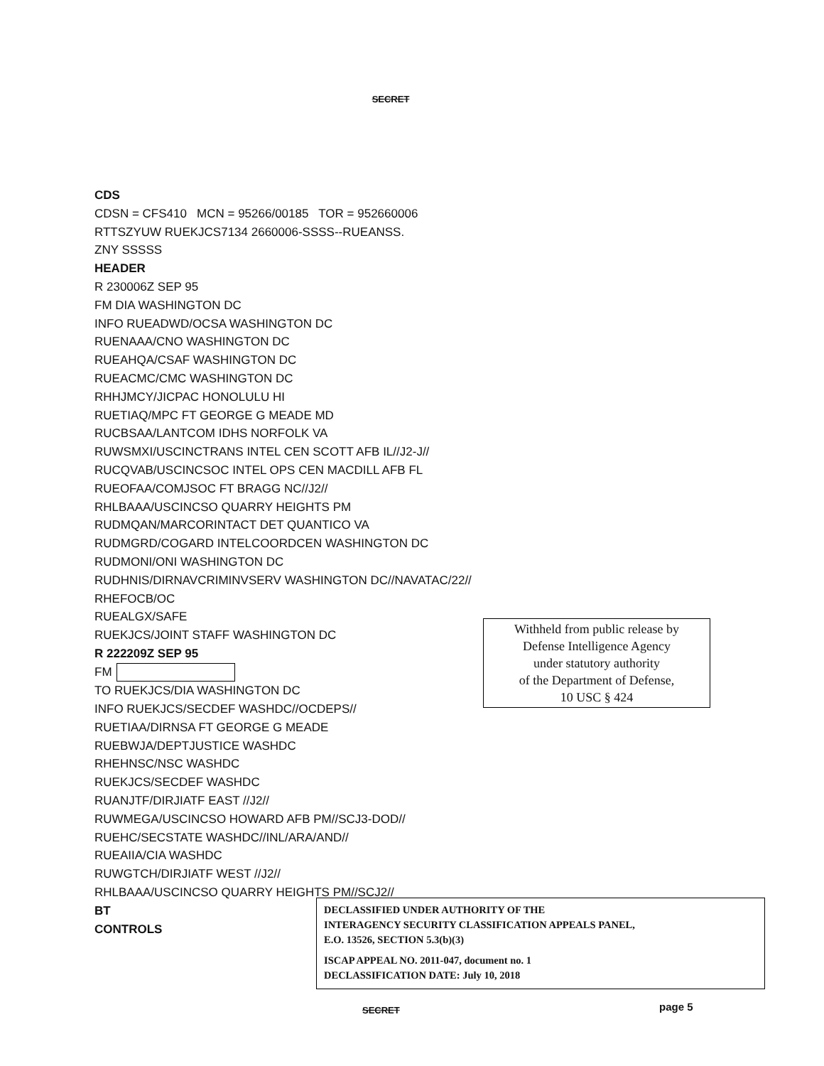SECRET
CDS
CDSN = CFS410 MCN = 95266/00185 TOR = 952660006
RTTSZYUW RUEKJCS7134 2660006-SSSS--RUEANSS.
ZNY SSSSS
HEADER
R 230006Z SEP 95
FM DIA WASHINGTON DC
INFO RUEADWD/OCSA WASHINGTON DC
RUENAAA/CNO WASHINGTON DC
RUEAHQA/CSAF WASHINGTON DC
RUEACMC/CMC WASHINGTON DC
RHHJMCY/JICPAC HONOLULU HI
RUETIAQ/MPC FT GEORGE G MEADE MD
RUCBSAA/LANTCOM IDHS NORFOLK VA
RUWSMXI/USCINCTRANS INTEL CEN SCOTT AFB IL//J2-J//
RUCQVAB/USCINCSOC INTEL OPS CEN MACDILL AFB FL
RUEOFAA/COMJSOC FT BRAGG NC//J2//
RHLBAAA/USCINCSO QUARRY HEIGHTS PM
RUDMQAN/MARCORINTACT DET QUANTICO VA
RUDMGRD/COGARD INTELCOORDCEN WASHINGTON DC
RUDMONI/ONI WASHINGTON DC
RUDHNIS/DIRNAVCRIMINVSERV WASHINGTON DC//NAVATAC/22//
RHEFOCB/OC
RUEALGX/SAFE
RUEKJCS/JOINT STAFF WASHINGTON DC
R 222209Z SEP 95
FM
TO RUEKJCS/DIA WASHINGTON DC
INFO RUEKJCS/SECDEF WASHDC//OCDEPS//
RUETIAA/DIRNSA FT GEORGE G MEADE
RUEBWJA/DEPTJUSTICE WASHDC
RHEHNSC/NSC WASHDC
RUEKJCS/SECDEF WASHDC
RUANJTF/DIRJIATF EAST //J2//
RUWMEGA/USCINCSO HOWARD AFB PM//SCJ3-DOD//
RUEHC/SECSTATE WASHDC//INL/ARA/AND//
RUEAIIA/CIA WASHDC
RUWGTCH/DIRJIATF WEST //J2//
RHLBAAA/USCINCSO QUARRY HEIGHTS PM//SCJ2//
BT
CONTROLS
Withheld from public release by
Defense Intelligence Agency
under statutory authority
of the Department of Defense,
10 USC § 424
DECLASSIFIED UNDER AUTHORITY OF THE
INTERAGENCY SECURITY CLASSIFICATION APPEALS PANEL,
E.O. 13526, SECTION 5.3(b)(3)
ISCAP APPEAL NO. 2011-047, document no. 1
DECLASSIFICATION DATE: July 10, 2018
SECRET page 5